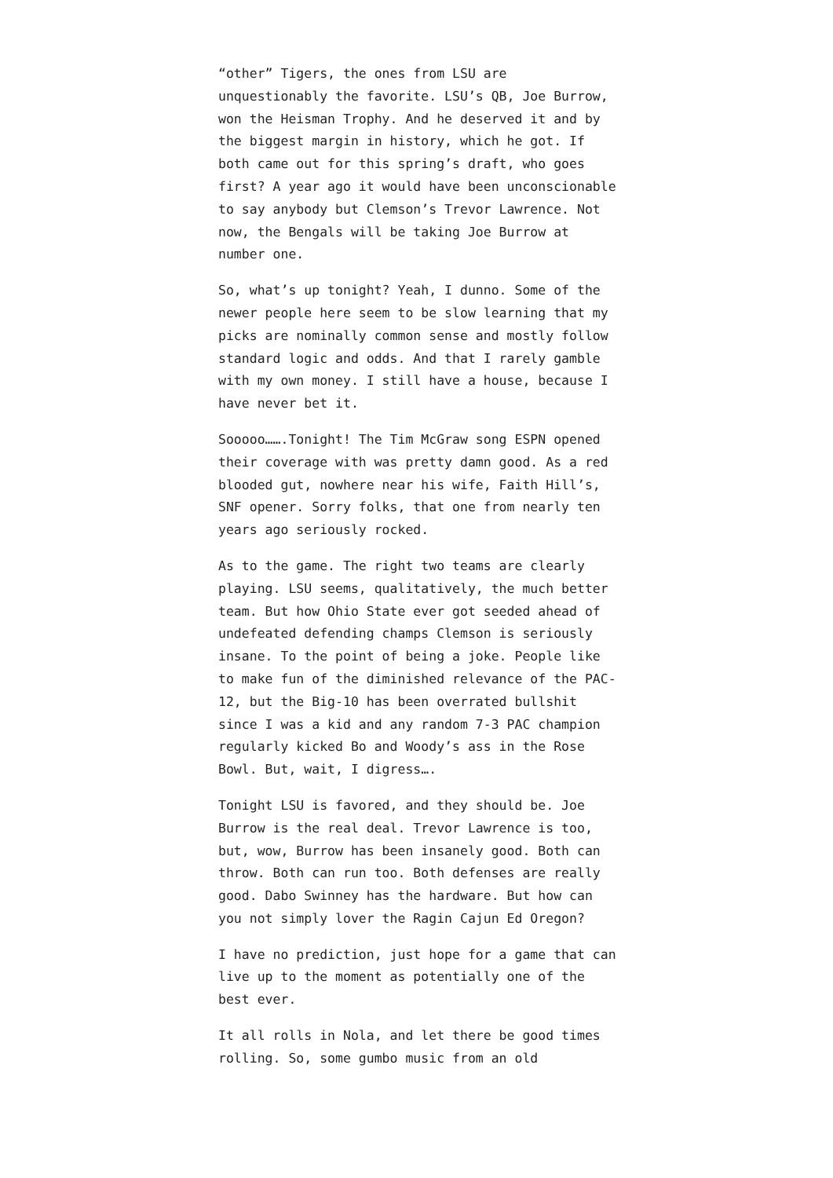“other” Tigers, the ones from LSU are unquestionably the favorite. LSU’s QB, Joe Burrow, won the Heisman Trophy. And he deserved it and by the biggest margin in history, which he got. If both came out for this spring’s draft, who goes first? A year ago it would have been unconscionable to say anybody but Clemson’s Trevor Lawrence. Not now, the Bengals will be taking Joe Burrow at number one.
So, what’s up tonight? Yeah, I dunno. Some of the newer people here seem to be slow learning that my picks are nominally common sense and mostly follow standard logic and odds. And that I rarely gamble with my own money. I still have a house, because I have never bet it.
Sooooo…….Tonight! The Tim McGraw song ESPN opened their coverage with was pretty damn good. As a red blooded gut, nowhere near his wife, Faith Hill’s, SNF opener. Sorry folks, that one from nearly ten years ago seriously rocked.
As to the game. The right two teams are clearly playing. LSU seems, qualitatively, the much better team. But how Ohio State ever got seeded ahead of undefeated defending champs Clemson is seriously insane. To the point of being a joke. People like to make fun of the diminished relevance of the PAC-12, but the Big-10 has been overrated bullshit since I was a kid and any random 7-3 PAC champion regularly kicked Bo and Woody’s ass in the Rose Bowl. But, wait, I digress….
Tonight LSU is favored, and they should be. Joe Burrow is the real deal. Trevor Lawrence is too, but, wow, Burrow has been insanely good. Both can throw. Both can run too. Both defenses are really good. Dabo Swinney has the hardware. But how can you not simply lover the Ragin Cajun Ed Oregon?
I have no prediction, just hope for a game that can live up to the moment as potentially one of the best ever.
It all rolls in Nola, and let there be good times rolling. So, some gumbo music from an old